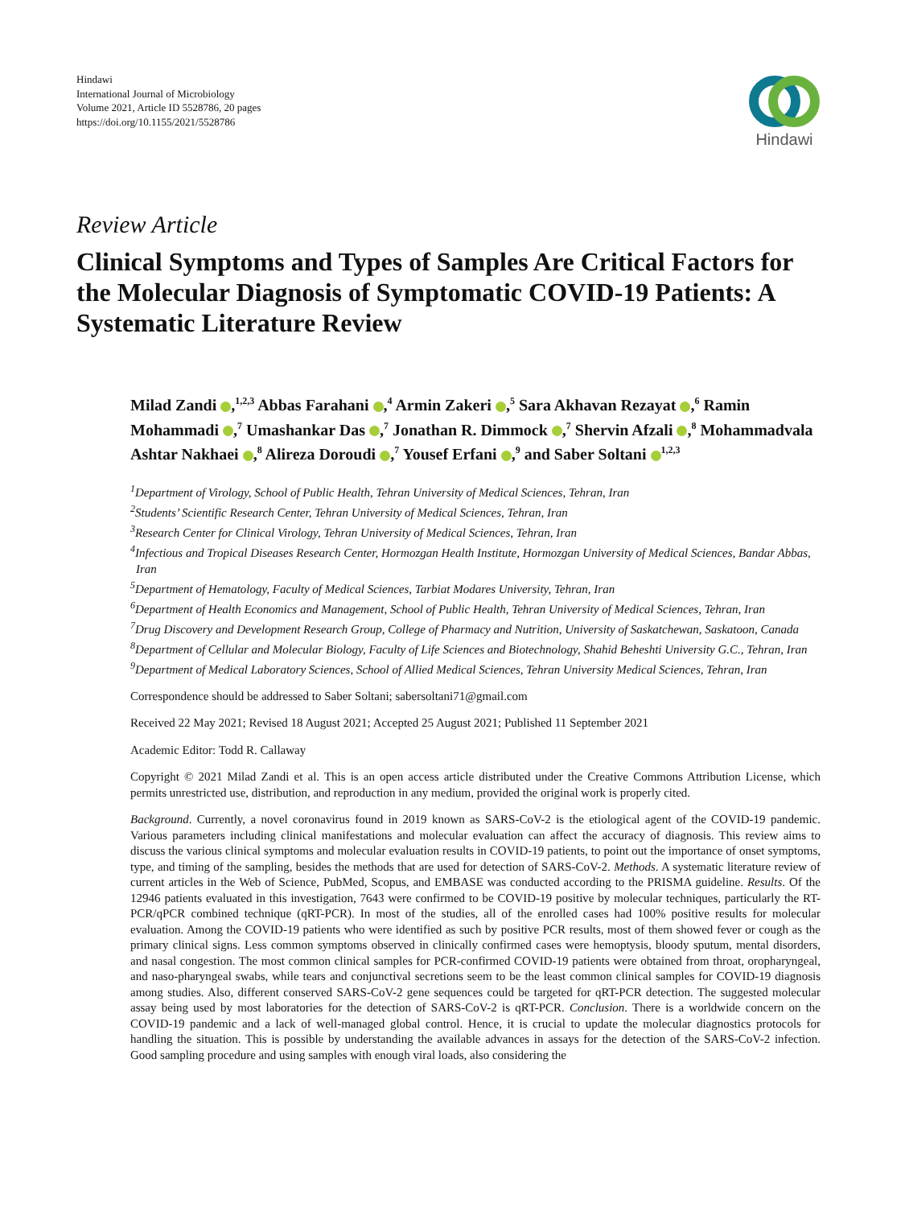Hindawi
International Journal of Microbiology
Volume 2021, Article ID 5528786, 20 pages
https://doi.org/10.1155/2021/5528786
Hindawi
Review Article
Clinical Symptoms and Types of Samples Are Critical Factors for the Molecular Diagnosis of Symptomatic COVID-19 Patients: A Systematic Literature Review
Milad Zandi ,<sup>1,2,3</sup> Abbas Farahani ,<sup>4</sup> Armin Zakeri ,<sup>5</sup> Sara Akhavan Rezayat ,<sup>6</sup> Ramin Mohammadi ,<sup>7</sup> Umashankar Das ,<sup>7</sup> Jonathan R. Dimmock ,<sup>7</sup> Shervin Afzali ,<sup>8</sup> Mohammadvala Ashtar Nakhaei ,<sup>8</sup> Alireza Doroudi ,<sup>7</sup> Yousef Erfani ,<sup>9</sup> and Saber Soltani <sup>1,2,3</sup>
<sup>1</sup> Department of Virology, School of Public Health, Tehran University of Medical Sciences, Tehran, Iran
<sup>2</sup> Students’ Scientific Research Center, Tehran University of Medical Sciences, Tehran, Iran
<sup>3</sup> Research Center for Clinical Virology, Tehran University of Medical Sciences, Tehran, Iran
<sup>4</sup> Infectious and Tropical Diseases Research Center, Hormozgan Health Institute, Hormozgan University of Medical Sciences, Bandar Abbas, Iran
<sup>5</sup> Department of Hematology, Faculty of Medical Sciences, Tarbiat Modares University, Tehran, Iran
<sup>6</sup> Department of Health Economics and Management, School of Public Health, Tehran University of Medical Sciences, Tehran, Iran
<sup>7</sup> Drug Discovery and Development Research Group, College of Pharmacy and Nutrition, University of Saskatchewan, Saskatoon, Canada
<sup>8</sup> Department of Cellular and Molecular Biology, Faculty of Life Sciences and Biotechnology, Shahid Beheshti University G.C., Tehran, Iran
<sup>9</sup> Department of Medical Laboratory Sciences, School of Allied Medical Sciences, Tehran University Medical Sciences, Tehran, Iran
Correspondence should be addressed to Saber Soltani; sabersoltani71@gmail.com
Received 22 May 2021; Revised 18 August 2021; Accepted 25 August 2021; Published 11 September 2021
Academic Editor: Todd R. Callaway
Copyright © 2021 Milad Zandi et al. This is an open access article distributed under the Creative Commons Attribution License, which permits unrestricted use, distribution, and reproduction in any medium, provided the original work is properly cited.
Background. Currently, a novel coronavirus found in 2019 known as SARS-CoV-2 is the etiological agent of the COVID-19 pandemic. Various parameters including clinical manifestations and molecular evaluation can affect the accuracy of diagnosis. This review aims to discuss the various clinical symptoms and molecular evaluation results in COVID-19 patients, to point out the importance of onset symptoms, type, and timing of the sampling, besides the methods that are used for detection of SARS-CoV-2. Methods. A systematic literature review of current articles in the Web of Science, PubMed, Scopus, and EMBASE was conducted according to the PRISMA guideline. Results. Of the 12946 patients evaluated in this investigation, 7643 were confirmed to be COVID-19 positive by molecular techniques, particularly the RT-PCR/qPCR combined technique (qRT-PCR). In most of the studies, all of the enrolled cases had 100% positive results for molecular evaluation. Among the COVID-19 patients who were identified as such by positive PCR results, most of them showed fever or cough as the primary clinical signs. Less common symptoms observed in clinically confirmed cases were hemoptysis, bloody sputum, mental disorders, and nasal congestion. The most common clinical samples for PCR-confirmed COVID-19 patients were obtained from throat, oropharyngeal, and naso-pharyngeal swabs, while tears and conjunctival secretions seem to be the least common clinical samples for COVID-19 diagnosis among studies. Also, different conserved SARS-CoV-2 gene sequences could be targeted for qRT-PCR detection. The suggested molecular assay being used by most laboratories for the detection of SARS-CoV-2 is qRT-PCR. Conclusion. There is a worldwide concern on the COVID-19 pandemic and a lack of well-managed global control. Hence, it is crucial to update the molecular diagnostics protocols for handling the situation. This is possible by understanding the available advances in assays for the detection of the SARS-CoV-2 infection. Good sampling procedure and using samples with enough viral loads, also considering the